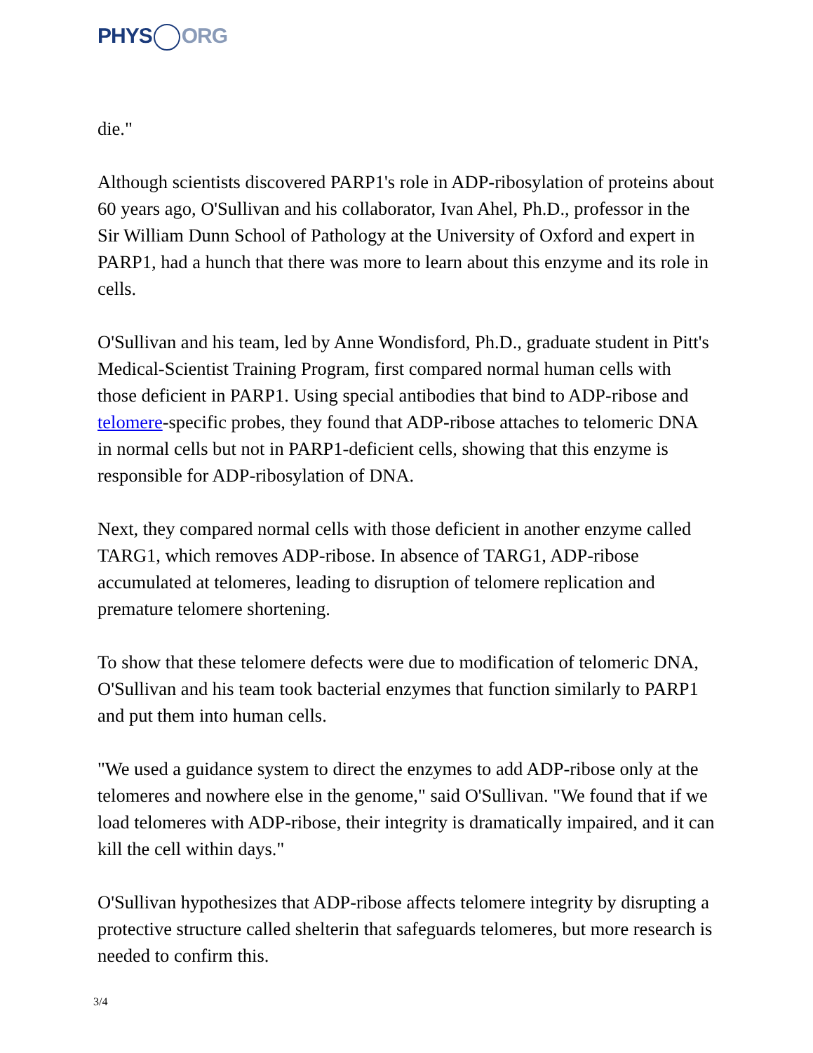PHYS ORG
die."
Although scientists discovered PARP1's role in ADP-ribosylation of proteins about 60 years ago, O'Sullivan and his collaborator, Ivan Ahel, Ph.D., professor in the Sir William Dunn School of Pathology at the University of Oxford and expert in PARP1, had a hunch that there was more to learn about this enzyme and its role in cells.
O'Sullivan and his team, led by Anne Wondisford, Ph.D., graduate student in Pitt's Medical-Scientist Training Program, first compared normal human cells with those deficient in PARP1. Using special antibodies that bind to ADP-ribose and telomere-specific probes, they found that ADP-ribose attaches to telomeric DNA in normal cells but not in PARP1-deficient cells, showing that this enzyme is responsible for ADP-ribosylation of DNA.
Next, they compared normal cells with those deficient in another enzyme called TARG1, which removes ADP-ribose. In absence of TARG1, ADP-ribose accumulated at telomeres, leading to disruption of telomere replication and premature telomere shortening.
To show that these telomere defects were due to modification of telomeric DNA, O'Sullivan and his team took bacterial enzymes that function similarly to PARP1 and put them into human cells.
"We used a guidance system to direct the enzymes to add ADP-ribose only at the telomeres and nowhere else in the genome," said O'Sullivan. "We found that if we load telomeres with ADP-ribose, their integrity is dramatically impaired, and it can kill the cell within days."
O'Sullivan hypothesizes that ADP-ribose affects telomere integrity by disrupting a protective structure called shelterin that safeguards telomeres, but more research is needed to confirm this.
3/4